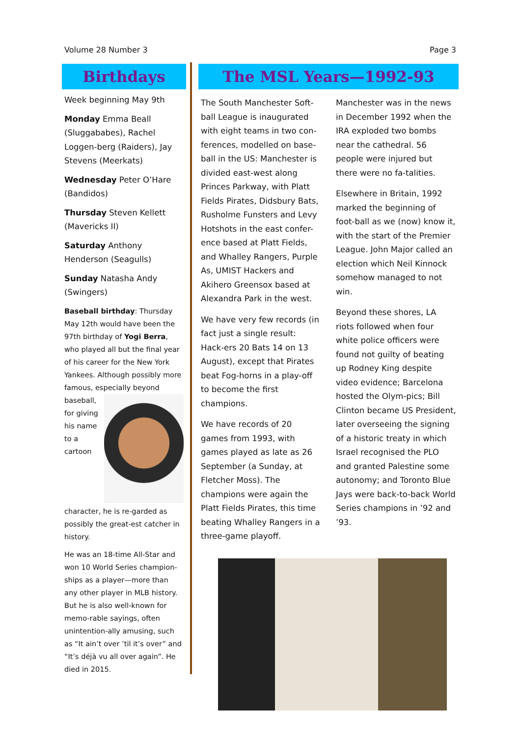Volume 28 Number 3 Page 3
Birthdays
Week beginning May 9th
Monday Emma Beall (Sluggababes), Rachel Loggen-berg (Raiders), Jay Stevens (Meerkats)
Wednesday Peter O’Hare (Bandidos)
Thursday Steven Kellett (Mavericks II)
Saturday Anthony Henderson (Seagulls)
Sunday Natasha Andy (Swingers)
Baseball birthday: Thursday May 12th would have been the 97th birthday of Yogi Berra, who played all but the final year of his career for the New York Yankees. Although possibly more famous, especially beyond baseball, for giving his name to a cartoon character, he is re-garded as possibly the great-est catcher in history.
He was an 18-time All-Star and won 10 World Series champion-ships as a player—more than any other player in MLB history. But he is also well-known for memo-rable sayings, often unintention-ally amusing, such as “It ain’t over ’til it’s over” and “It’s déjà vu all over again”. He died in 2015.
The MSL Years—1992-93
The South Manchester Soft-ball League is inaugurated with eight teams in two con-ferences, modelled on base-ball in the US: Manchester is divided east-west along Princes Parkway, with Platt Fields Pirates, Didsbury Bats, Rusholme Funsters and Levy Hotshots in the east confer-ence based at Platt Fields, and Whalley Rangers, Purple As, UMIST Hackers and Akihero Greensox based at Alexandra Park in the west.
We have very few records (in fact just a single result: Hack-ers 20 Bats 14 on 13 August), except that Pirates beat Fog-horns in a play-off to become the first champions.
We have records of 20 games from 1993, with games played as late as 26 September (a Sunday, at Fletcher Moss). The champions were again the Platt Fields Pirates, this time beating Whalley Rangers in a three-game playoff.
Manchester was in the news in December 1992 when the IRA exploded two bombs near the cathedral. 56 people were injured but there were no fa-talities.
Elsewhere in Britain, 1992 marked the beginning of foot-ball as we (now) know it, with the start of the Premier League. John Major called an election which Neil Kinnock somehow managed to not win.
Beyond these shores, LA riots followed when four white police officers were found not guilty of beating up Rodney King despite video evidence; Barcelona hosted the Olym-pics; Bill Clinton became US President, later overseeing the signing of a historic treaty in which Israel recognised the PLO and granted Palestine some autonomy; and Toronto Blue Jays were back-to-back World Series champions in ’92 and ’93.